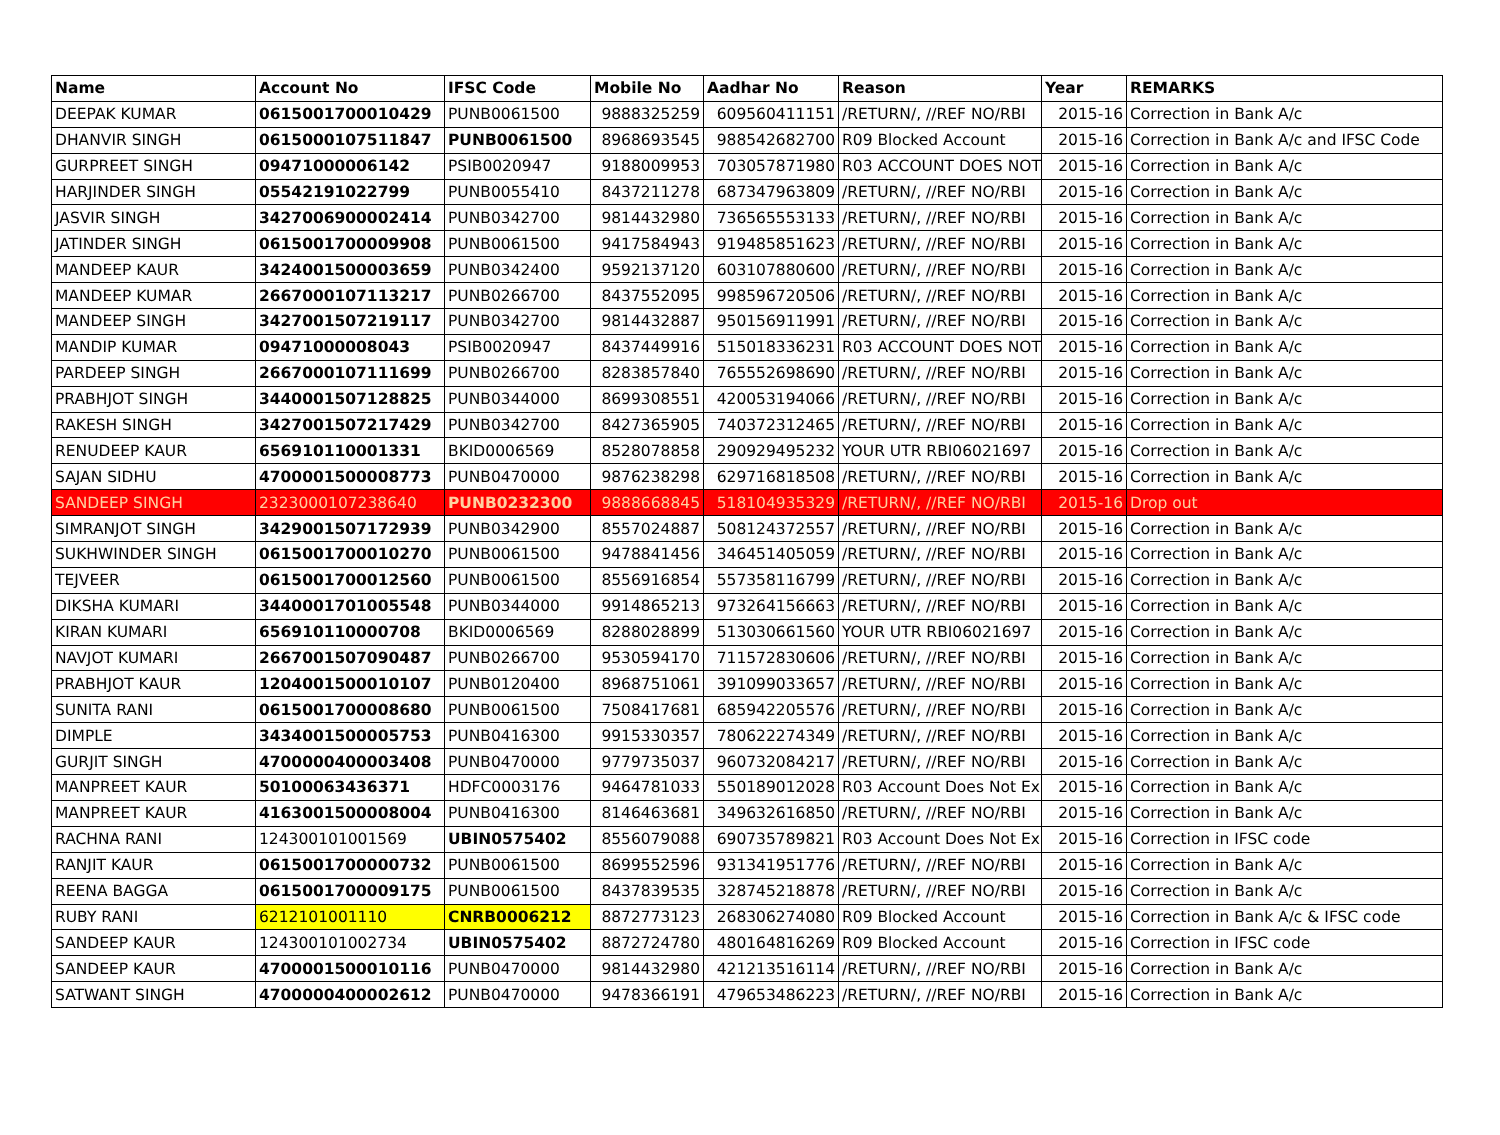| Name | Account No | IFSC Code | Mobile No | Aadhar No | Reason | Year | REMARKS |
| --- | --- | --- | --- | --- | --- | --- | --- |
| DEEPAK KUMAR | 0615001700010429 | PUNB0061500 | 9888325259 | 609560411151 | /RETURN/, //REF NO/RBI | 2015-16 | Correction in Bank A/c |
| DHANVIR SINGH | 0615000107511847 | PUNB0061500 | 8968693545 | 988542682700 | R09 Blocked Account | 2015-16 | Correction in Bank A/c and IFSC Code |
| GURPREET SINGH | 09471000006142 | PSIB0020947 | 9188009953 | 703057871980 | R03 ACCOUNT DOES NOT | 2015-16 | Correction in Bank A/c |
| HARJINDER SINGH | 05542191022799 | PUNB0055410 | 8437211278 | 687347963809 | /RETURN/, //REF NO/RBI | 2015-16 | Correction in Bank A/c |
| JASVIR SINGH | 3427006900002414 | PUNB0342700 | 9814432980 | 736565553133 | /RETURN/, //REF NO/RBI | 2015-16 | Correction in Bank A/c |
| JATINDER SINGH | 0615001700009908 | PUNB0061500 | 9417584943 | 919485851623 | /RETURN/, //REF NO/RBI | 2015-16 | Correction in Bank A/c |
| MANDEEP KAUR | 3424001500003659 | PUNB0342400 | 9592137120 | 603107880600 | /RETURN/, //REF NO/RBI | 2015-16 | Correction in Bank A/c |
| MANDEEP KUMAR | 2667000107113217 | PUNB0266700 | 8437552095 | 998596720506 | /RETURN/, //REF NO/RBI | 2015-16 | Correction in Bank A/c |
| MANDEEP SINGH | 3427001507219117 | PUNB0342700 | 9814432887 | 950156911991 | /RETURN/, //REF NO/RBI | 2015-16 | Correction in Bank A/c |
| MANDIP KUMAR | 09471000008043 | PSIB0020947 | 8437449916 | 515018336231 | R03 ACCOUNT DOES NOT | 2015-16 | Correction in Bank A/c |
| PARDEEP SINGH | 2667000107111699 | PUNB0266700 | 8283857840 | 765552698690 | /RETURN/, //REF NO/RBI | 2015-16 | Correction in Bank A/c |
| PRABHJOT SINGH | 3440001507128825 | PUNB0344000 | 8699308551 | 420053194066 | /RETURN/, //REF NO/RBI | 2015-16 | Correction in Bank A/c |
| RAKESH SINGH | 3427001507217429 | PUNB0342700 | 8427365905 | 740372312465 | /RETURN/, //REF NO/RBI | 2015-16 | Correction in Bank A/c |
| RENUDEEP KAUR | 656910110001331 | BKID0006569 | 8528078858 | 290929495232 | YOUR UTR RBI06021697 | 2015-16 | Correction in Bank A/c |
| SAJAN SIDHU | 4700001500008773 | PUNB0470000 | 9876238298 | 629716818508 | /RETURN/, //REF NO/RBI | 2015-16 | Correction in Bank A/c |
| SANDEEP SINGH | 2323000107238640 | PUNB0232300 | 9888668845 | 518104935329 | /RETURN/, //REF NO/RBI | 2015-16 | Drop out |
| SIMRANJOT SINGH | 3429001507172939 | PUNB0342900 | 8557024887 | 508124372557 | /RETURN/, //REF NO/RBI | 2015-16 | Correction in Bank A/c |
| SUKHWINDER SINGH | 0615001700010270 | PUNB0061500 | 9478841456 | 346451405059 | /RETURN/, //REF NO/RBI | 2015-16 | Correction in Bank A/c |
| TEJVEER | 0615001700012560 | PUNB0061500 | 8556916854 | 557358116799 | /RETURN/, //REF NO/RBI | 2015-16 | Correction in Bank A/c |
| DIKSHA KUMARI | 3440001701005548 | PUNB0344000 | 9914865213 | 973264156663 | /RETURN/, //REF NO/RBI | 2015-16 | Correction in Bank A/c |
| KIRAN KUMARI | 656910110000708 | BKID0006569 | 8288028899 | 513030661560 | YOUR UTR RBI06021697 | 2015-16 | Correction in Bank A/c |
| NAVJOT KUMARI | 2667001507090487 | PUNB0266700 | 9530594170 | 711572830606 | /RETURN/, //REF NO/RBI | 2015-16 | Correction in Bank A/c |
| PRABHJOT KAUR | 1204001500010107 | PUNB0120400 | 8968751061 | 391099033657 | /RETURN/, //REF NO/RBI | 2015-16 | Correction in Bank A/c |
| SUNITA RANI | 0615001700008680 | PUNB0061500 | 7508417681 | 685942205576 | /RETURN/, //REF NO/RBI | 2015-16 | Correction in Bank A/c |
| DIMPLE | 3434001500005753 | PUNB0416300 | 9915330357 | 780622274349 | /RETURN/, //REF NO/RBI | 2015-16 | Correction in Bank A/c |
| GURJIT SINGH | 4700000400003408 | PUNB0470000 | 9779735037 | 960732084217 | /RETURN/, //REF NO/RBI | 2015-16 | Correction in Bank A/c |
| MANPREET KAUR | 50100063436371 | HDFC0003176 | 9464781033 | 550189012028 | R03 Account Does Not Ex | 2015-16 | Correction in Bank A/c |
| MANPREET KAUR | 4163001500008004 | PUNB0416300 | 8146463681 | 349632616850 | /RETURN/, //REF NO/RBI | 2015-16 | Correction in Bank A/c |
| RACHNA RANI | 124300101001569 | UBIN0575402 | 8556079088 | 690735789821 | R03 Account Does Not Ex | 2015-16 | Correction in IFSC code |
| RANJIT KAUR | 0615001700000732 | PUNB0061500 | 8699552596 | 931341951776 | /RETURN/, //REF NO/RBI | 2015-16 | Correction in Bank A/c |
| REENA BAGGA | 0615001700009175 | PUNB0061500 | 8437839535 | 328745218878 | /RETURN/, //REF NO/RBI | 2015-16 | Correction in Bank A/c |
| RUBY RANI | 6212101001110 | CNRB0006212 | 8872773123 | 268306274080 | R09 Blocked Account | 2015-16 | Correction in Bank A/c & IFSC code |
| SANDEEP KAUR | 124300101002734 | UBIN0575402 | 8872724780 | 480164816269 | R09 Blocked Account | 2015-16 | Correction in IFSC code |
| SANDEEP KAUR | 4700001500010116 | PUNB0470000 | 9814432980 | 421213516114 | /RETURN/, //REF NO/RBI | 2015-16 | Correction in Bank A/c |
| SATWANT SINGH | 4700000400002612 | PUNB0470000 | 9478366191 | 479653486223 | /RETURN/, //REF NO/RBI | 2015-16 | Correction in Bank A/c |